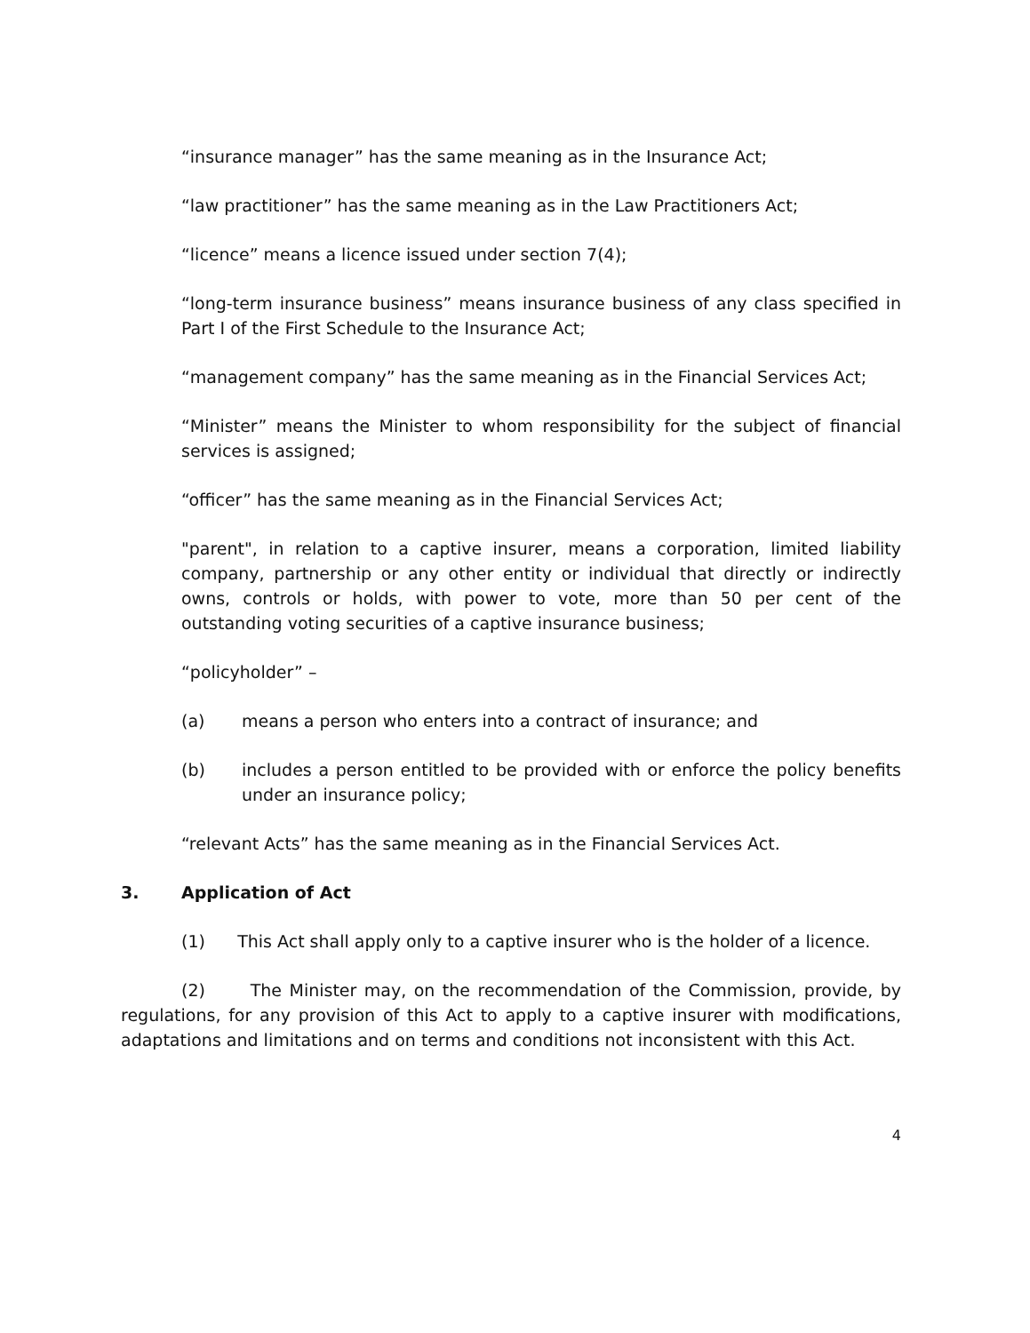“insurance manager” has the same meaning as in the Insurance Act;
“law practitioner” has the same meaning as in the Law Practitioners Act;
“licence” means a licence issued under section 7(4);
“long-term insurance business” means insurance business of any class specified in Part I of the First Schedule to the Insurance Act;
“management company” has the same meaning as in the Financial Services Act;
“Minister” means the Minister to whom responsibility for the subject of financial services is assigned;
“officer” has the same meaning as in the Financial Services Act;
"parent", in relation to a captive insurer, means a corporation, limited liability company, partnership or any other entity or individual that directly or indirectly owns, controls or holds, with power to vote, more than 50 per cent of the outstanding voting securities of a captive insurance business;
“policyholder” –
(a) means a person who enters into a contract of insurance; and
(b) includes a person entitled to be provided with or enforce the policy benefits under an insurance policy;
“relevant Acts” has the same meaning as in the Financial Services Act.
3. Application of Act
(1) This Act shall apply only to a captive insurer who is the holder of a licence.
(2) The Minister may, on the recommendation of the Commission, provide, by regulations, for any provision of this Act to apply to a captive insurer with modifications, adaptations and limitations and on terms and conditions not inconsistent with this Act.
4